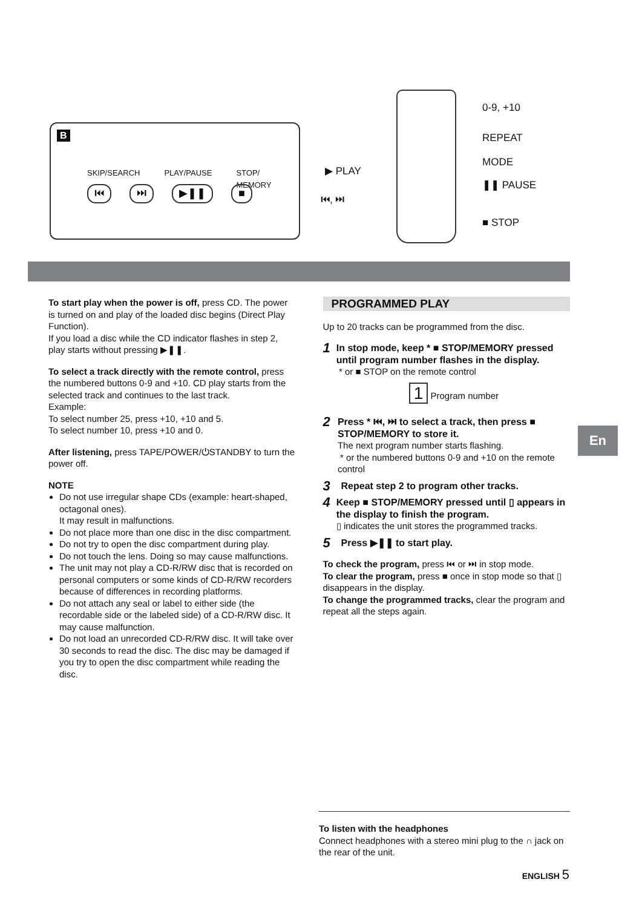B
SKIP/SEARCH PLAY/PAUSE STOP/
MEMORY
⏮ ⏭ ▶❚❚ ■
0-9, +10
REPEAT
MODE
▶ PLAY
❚❚ PAUSE
⏮, ⏭
■ STOP
To start play when the power is off, press CD. The power is turned on and play of the loaded disc begins (Direct Play Function).
If you load a disc while the CD indicator flashes in step 2, play starts without pressing ▶❚❚.
To select a track directly with the remote control, press the numbered buttons 0-9 and +10. CD play starts from the selected track and continues to the last track.
Example:
To select number 25, press +10, +10 and 5.
To select number 10, press +10 and 0.
After listening, press TAPE/POWER/⏻STANDBY to turn the power off.
NOTE
Do not use irregular shape CDs (example: heart-shaped, octagonal ones).
It may result in malfunctions.
Do not place more than one disc in the disc compartment.
Do not try to open the disc compartment during play.
Do not touch the lens. Doing so may cause malfunctions.
The unit may not play a CD-R/RW disc that is recorded on personal computers or some kinds of CD-R/RW recorders because of differences in recording platforms.
Do not attach any seal or label to either side (the recordable side or the labeled side) of a CD-R/RW disc. It may cause malfunction.
Do not load an unrecorded CD-R/RW disc. It will take over 30 seconds to read the disc. The disc may be damaged if you try to open the disc compartment while reading the disc.
PROGRAMMED PLAY
Up to 20 tracks can be programmed from the disc.
1
In stop mode, keep * ■ STOP/MEMORY pressed until program number flashes in the display.
* or ■ STOP on the remote control
1 Program number
2
Press * ⏮, ⏭ to select a track, then press ■ STOP/MEMORY to store it.
The next program number starts flashing.
* or the numbered buttons 0-9 and +10 on the remote control
3
Repeat step 2 to program other tracks.
4
Keep ■ STOP/MEMORY pressed until ▯ appears in the display to finish the program.
▯ indicates the unit stores the programmed tracks.
5
Press ▶❚❚ to start play.
To check the program, press ⏮ or ⏭ in stop mode.
To clear the program, press ■ once in stop mode so that ▯ disappears in the display.
To change the programmed tracks, clear the program and repeat all the steps again.
En
To listen with the headphones
Connect headphones with a stereo mini plug to the ∩ jack on the rear of the unit.
ENGLISH 5